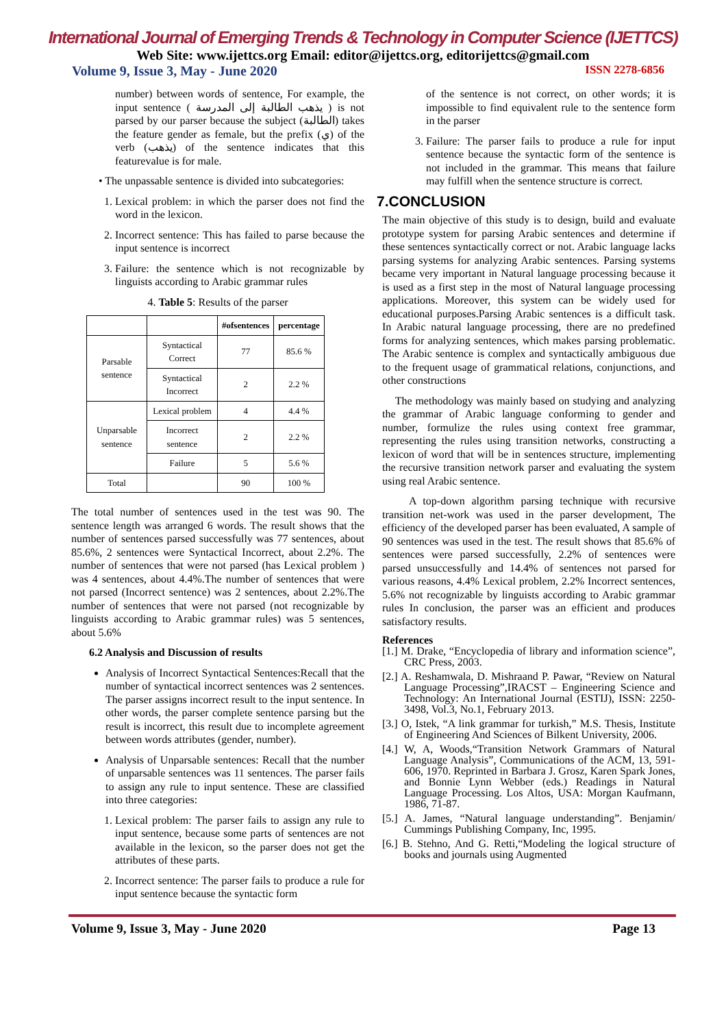International Journal of Emerging Trends & Technology in Computer Science (IJETTCS)
Web Site: www.ijettcs.org Email: editor@ijettcs.org, editorijettcs@gmail.com
Volume 9, Issue 3, May - June 2020 ISSN 2278-6856
number) between words of sentence, For example, the input sentence ( يذهب الطالبة إلى المدرسة ) is not parsed by our parser because the subject (الطالبة) takes the feature gender as female, but the prefix (ي) of the verb (يذهب) of the sentence indicates that this featurevalue is for male.
• The unpassable sentence is divided into subcategories:
1. Lexical problem: in which the parser does not find the word in the lexicon.
2. Incorrect sentence: This has failed to parse because the input sentence is incorrect
3. Failure: the sentence which is not recognizable by linguists according to Arabic grammar rules
4. Table 5: Results of the parser
| | | #ofsentences | percentage |
| --- | --- | --- | --- |
| Parsable sentence | Syntactical Correct | 77 | 85.6 % |
| | Syntactical Incorrect | 2 | 2.2 % |
| Unparsable sentence | Lexical problem | 4 | 4.4 % |
| | Incorrect sentence | 2 | 2.2 % |
| | Failure | 5 | 5.6 % |
| Total | | 90 | 100 % |
The total number of sentences used in the test was 90. The sentence length was arranged 6 words. The result shows that the number of sentences parsed successfully was 77 sentences, about 85.6%, 2 sentences were Syntactical Incorrect, about 2.2%. The number of sentences that were not parsed (has Lexical problem ) was 4 sentences, about 4.4%.The number of sentences that were not parsed (Incorrect sentence) was 2 sentences, about 2.2%.The number of sentences that were not parsed (not recognizable by linguists according to Arabic grammar rules) was 5 sentences, about 5.6%
6.2 Analysis and Discussion of results
Analysis of Incorrect Syntactical Sentences:Recall that the number of syntactical incorrect sentences was 2 sentences. The parser assigns incorrect result to the input sentence. In other words, the parser complete sentence parsing but the result is incorrect, this result due to incomplete agreement between words attributes (gender, number).
Analysis of Unparsable sentences: Recall that the number of unparsable sentences was 11 sentences. The parser fails to assign any rule to input sentence. These are classified into three categories:
1. Lexical problem: The parser fails to assign any rule to input sentence, because some parts of sentences are not available in the lexicon, so the parser does not get the attributes of these parts.
2. Incorrect sentence: The parser fails to produce a rule for input sentence because the syntactic form
of the sentence is not correct, on other words; it is impossible to find equivalent rule to the sentence form in the parser
3. Failure: The parser fails to produce a rule for input sentence because the syntactic form of the sentence is not included in the grammar. This means that failure may fulfill when the sentence structure is correct.
7.CONCLUSION
The main objective of this study is to design, build and evaluate prototype system for parsing Arabic sentences and determine if these sentences syntactically correct or not. Arabic language lacks parsing systems for analyzing Arabic sentences. Parsing systems became very important in Natural language processing because it is used as a first step in the most of Natural language processing applications. Moreover, this system can be widely used for educational purposes.Parsing Arabic sentences is a difficult task. In Arabic natural language processing, there are no predefined forms for analyzing sentences, which makes parsing problematic. The Arabic sentence is complex and syntactically ambiguous due to the frequent usage of grammatical relations, conjunctions, and other constructions
The methodology was mainly based on studying and analyzing the grammar of Arabic language conforming to gender and number, formulize the rules using context free grammar, representing the rules using transition networks, constructing a lexicon of word that will be in sentences structure, implementing the recursive transition network parser and evaluating the system using real Arabic sentence.
A top-down algorithm parsing technique with recursive transition net-work was used in the parser development, The efficiency of the developed parser has been evaluated, A sample of 90 sentences was used in the test. The result shows that 85.6% of sentences were parsed successfully, 2.2% of sentences were parsed unsuccessfully and 14.4% of sentences not parsed for various reasons, 4.4% Lexical problem, 2.2% Incorrect sentences, 5.6% not recognizable by linguists according to Arabic grammar rules In conclusion, the parser was an efficient and produces satisfactory results.
References
[1.] M. Drake, “Encyclopedia of library and information science”, CRC Press, 2003.
[2.] A. Reshamwala, D. Mishraand P. Pawar, “Review on Natural Language Processing”,IRACST – Engineering Science and Technology: An International Journal (ESTIJ), ISSN: 2250-3498, Vol.3, No.1, February 2013.
[3.] O, Istek, “A link grammar for turkish,” M.S. Thesis, Institute of Engineering And Sciences of Bilkent University, 2006.
[4.] W, A, Woods,“Transition Network Grammars of Natural Language Analysis”, Communications of the ACM, 13, 591-606, 1970. Reprinted in Barbara J. Grosz, Karen Spark Jones, and Bonnie Lynn Webber (eds.) Readings in Natural Language Processing. Los Altos, USA: Morgan Kaufmann, 1986, 71-87.
[5.] A. James, “Natural language understanding”. Benjamin/ Cummings Publishing Company, Inc, 1995.
[6.] B. Stehno, And G. Retti,“Modeling the logical structure of books and journals using Augmented
Volume 9, Issue 3, May - June 2020 Page 13